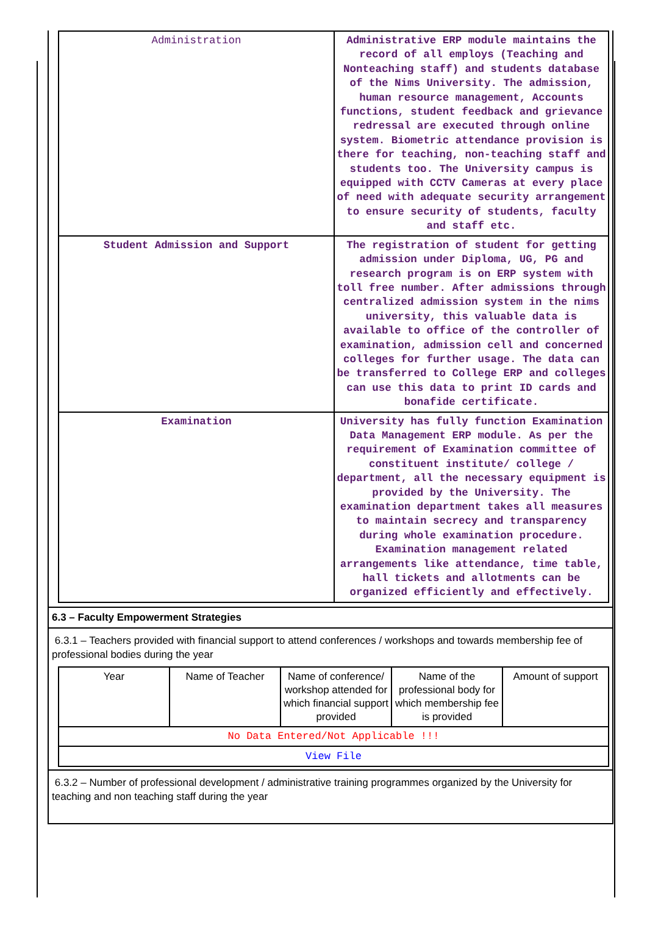| Administration | Administrative ERP module maintains the record of all employs (Teaching and Nonteaching staff) and students database of the Nims University. The admission, human resource management, Accounts functions, student feedback and grievance redressal are executed through online system. Biometric attendance provision is there for teaching, non-teaching staff and students too. The University campus is equipped with CCTV Cameras at every place of need with adequate security arrangement to ensure security of students, faculty and staff etc. |
| Student Admission and Support | The registration of student for getting admission under Diploma, UG, PG and research program is on ERP system with toll free number. After admissions through centralized admission system in the nims university, this valuable data is available to office of the controller of examination, admission cell and concerned colleges for further usage. The data can be transferred to College ERP and colleges can use this data to print ID cards and bonafide certificate. |
| Examination | University has fully function Examination Data Management ERP module. As per the requirement of Examination committee of constituent institute/ college / department, all the necessary equipment is provided by the University. The examination department takes all measures to maintain secrecy and transparency during whole examination procedure. Examination management related arrangements like attendance, time table, hall tickets and allotments can be organized efficiently and effectively. |
6.3 – Faculty Empowerment Strategies
6.3.1 – Teachers provided with financial support to attend conferences / workshops and towards membership fee of professional bodies during the year
| Year | Name of Teacher | Name of conference/ workshop attended for which financial support provided | Name of the professional body for which membership fee is provided | Amount of support |
| No Data Entered/Not Applicable !!! | | | | |
| View File | | | | |
6.3.2 – Number of professional development / administrative training programmes organized by the University for teaching and non teaching staff during the year